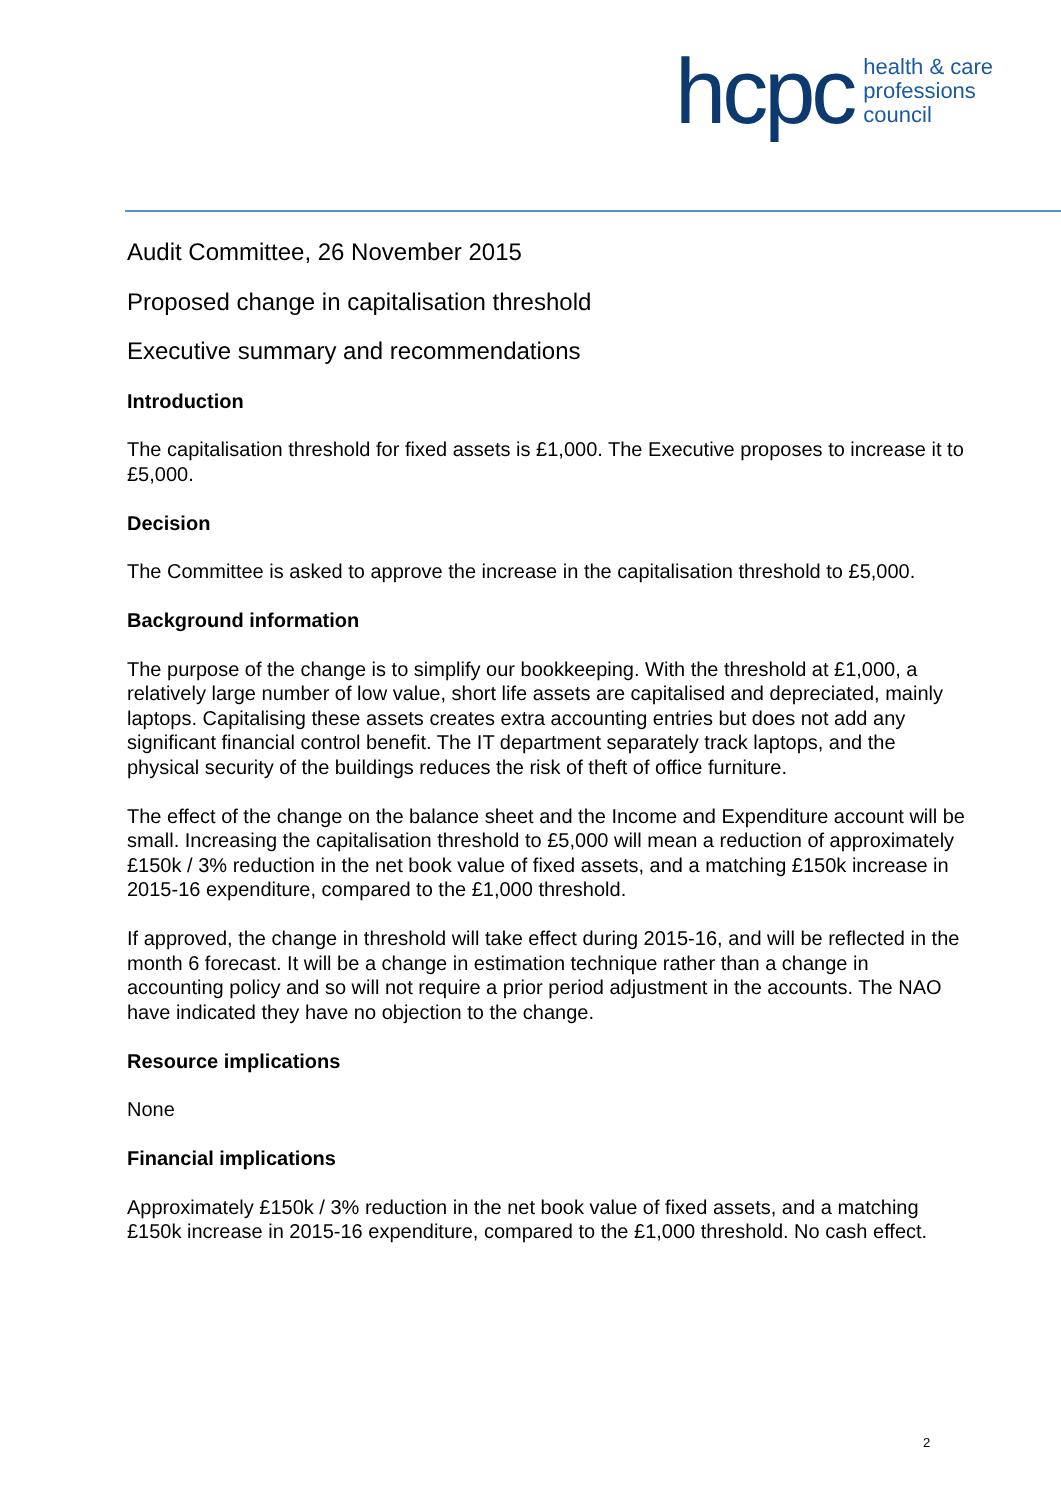hcpc health & care
professions
council
Audit Committee, 26 November 2015
Proposed change in capitalisation threshold
Executive summary and recommendations
Introduction
The capitalisation threshold for fixed assets is £1,000. The Executive proposes to increase it to £5,000.
Decision
The Committee is asked to approve the increase in the capitalisation threshold to £5,000.
Background information
The purpose of the change is to simplify our bookkeeping. With the threshold at £1,000, a relatively large number of low value, short life assets are capitalised and depreciated, mainly laptops. Capitalising these assets creates extra accounting entries but does not add any significant financial control benefit. The IT department separately track laptops, and the physical security of the buildings reduces the risk of theft of office furniture.
The effect of the change on the balance sheet and the Income and Expenditure account will be small. Increasing the capitalisation threshold to £5,000 will mean a reduction of approximately £150k / 3% reduction in the net book value of fixed assets, and a matching £150k increase in 2015-16 expenditure, compared to the £1,000 threshold.
If approved, the change in threshold will take effect during 2015-16, and will be reflected in the month 6 forecast. It will be a change in estimation technique rather than a change in accounting policy and so will not require a prior period adjustment in the accounts. The NAO have indicated they have no objection to the change.
Resource implications
None
Financial implications
Approximately £150k / 3% reduction in the net book value of fixed assets, and a matching £150k increase in 2015-16 expenditure, compared to the £1,000 threshold. No cash effect.
2